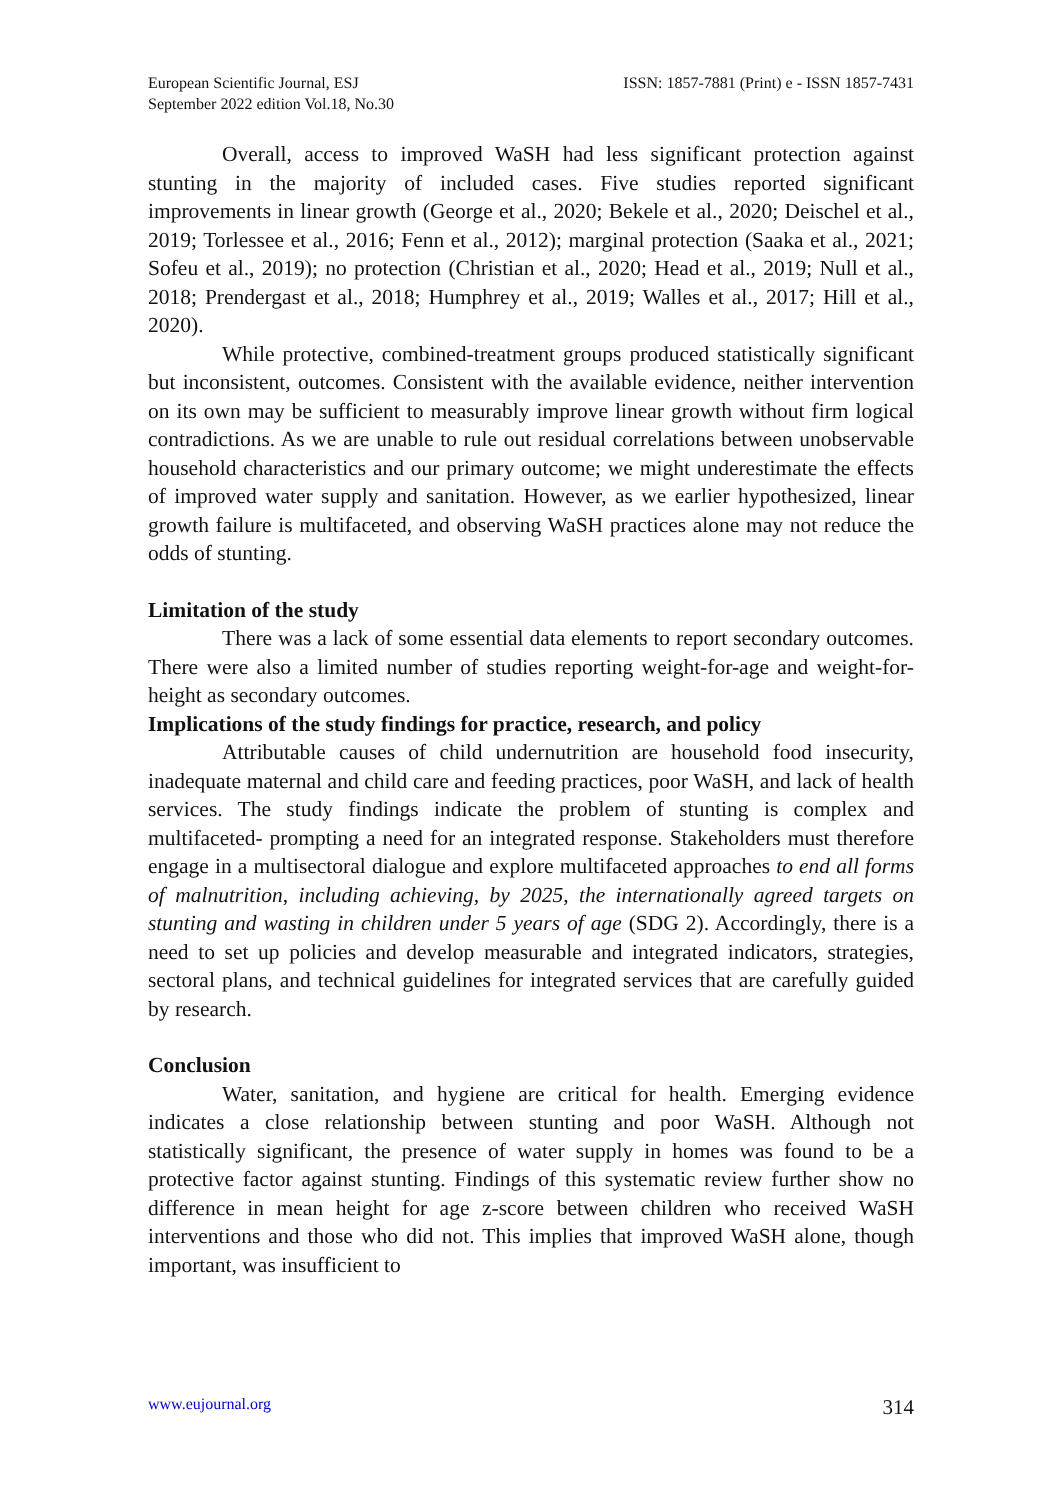European Scientific Journal, ESJ
September 2022 edition Vol.18, No.30
ISSN: 1857-7881 (Print) e - ISSN 1857-7431
Overall, access to improved WaSH had less significant protection against stunting in the majority of included cases. Five studies reported significant improvements in linear growth (George et al., 2020; Bekele et al., 2020; Deischel et al., 2019; Torlessee et al., 2016; Fenn et al., 2012); marginal protection (Saaka et al., 2021; Sofeu et al., 2019); no protection (Christian et al., 2020; Head et al., 2019; Null et al., 2018; Prendergast et al., 2018; Humphrey et al., 2019; Walles et al., 2017; Hill et al., 2020).
While protective, combined-treatment groups produced statistically significant but inconsistent, outcomes. Consistent with the available evidence, neither intervention on its own may be sufficient to measurably improve linear growth without firm logical contradictions. As we are unable to rule out residual correlations between unobservable household characteristics and our primary outcome; we might underestimate the effects of improved water supply and sanitation. However, as we earlier hypothesized, linear growth failure is multifaceted, and observing WaSH practices alone may not reduce the odds of stunting.
Limitation of the study
There was a lack of some essential data elements to report secondary outcomes. There were also a limited number of studies reporting weight-for-age and weight-for-height as secondary outcomes.
Implications of the study findings for practice, research, and policy
Attributable causes of child undernutrition are household food insecurity, inadequate maternal and child care and feeding practices, poor WaSH, and lack of health services. The study findings indicate the problem of stunting is complex and multifaceted- prompting a need for an integrated response. Stakeholders must therefore engage in a multisectoral dialogue and explore multifaceted approaches to end all forms of malnutrition, including achieving, by 2025, the internationally agreed targets on stunting and wasting in children under 5 years of age (SDG 2). Accordingly, there is a need to set up policies and develop measurable and integrated indicators, strategies, sectoral plans, and technical guidelines for integrated services that are carefully guided by research.
Conclusion
Water, sanitation, and hygiene are critical for health. Emerging evidence indicates a close relationship between stunting and poor WaSH. Although not statistically significant, the presence of water supply in homes was found to be a protective factor against stunting. Findings of this systematic review further show no difference in mean height for age z-score between children who received WaSH interventions and those who did not. This implies that improved WaSH alone, though important, was insufficient to
www.eujournal.org 314